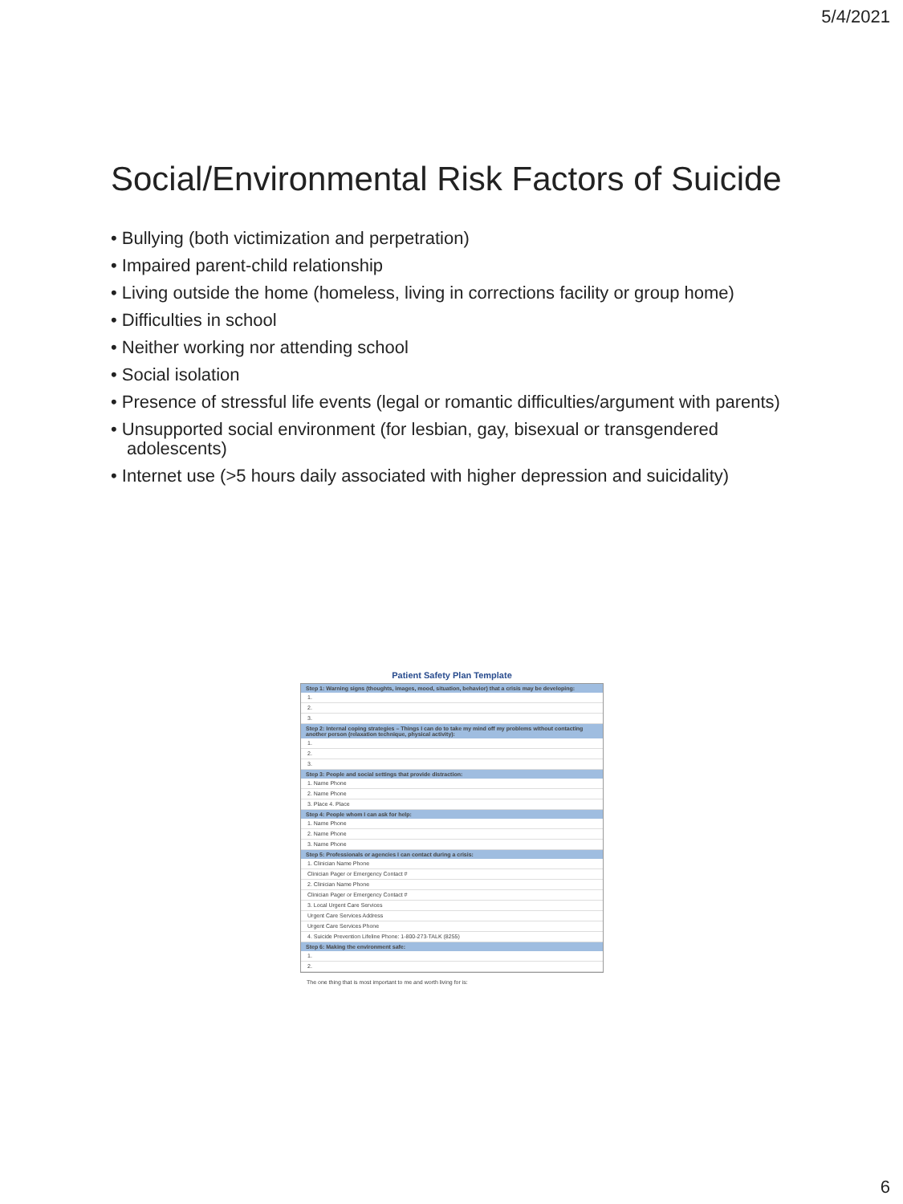5/4/2021
Social/Environmental Risk Factors of Suicide
• Bullying (both victimization and perpetration)
• Impaired parent-child relationship
• Living outside the home (homeless, living in corrections facility or group home)
• Difficulties in school
• Neither working nor attending school
• Social isolation
• Presence of stressful life events (legal or romantic difficulties/argument with parents)
• Unsupported social environment (for lesbian, gay, bisexual or transgendered adolescents)
• Internet use (>5 hours daily associated with higher depression and suicidality)
Patient Safety Plan Template
Step 1: Warning signs (thoughts, images, mood, situation, behavior) that a crisis may be developing:
1.
2.
3.
Step 2: Internal coping strategies – Things I can do to take my mind off my problems without contacting another person (relaxation technique, physical activity):
1.
2.
3.
Step 3: People and social settings that provide distraction:
1. Name Phone
2. Name Phone
3. Place 4. Place
Step 4: People whom I can ask for help:
1. Name Phone
2. Name Phone
3. Name Phone
Step 5: Professionals or agencies I can contact during a crisis:
1. Clinician Name Phone
Clinician Pager or Emergency Contact #
2. Clinician Name Phone
Clinician Pager or Emergency Contact #
3. Local Urgent Care Services
Urgent Care Services Address
Urgent Care Services Phone
4. Suicide Prevention Lifeline Phone: 1-800-273-TALK (8255)
Step 6: Making the environment safe:
1.
2.
The one thing that is most important to me and worth living for is:
6